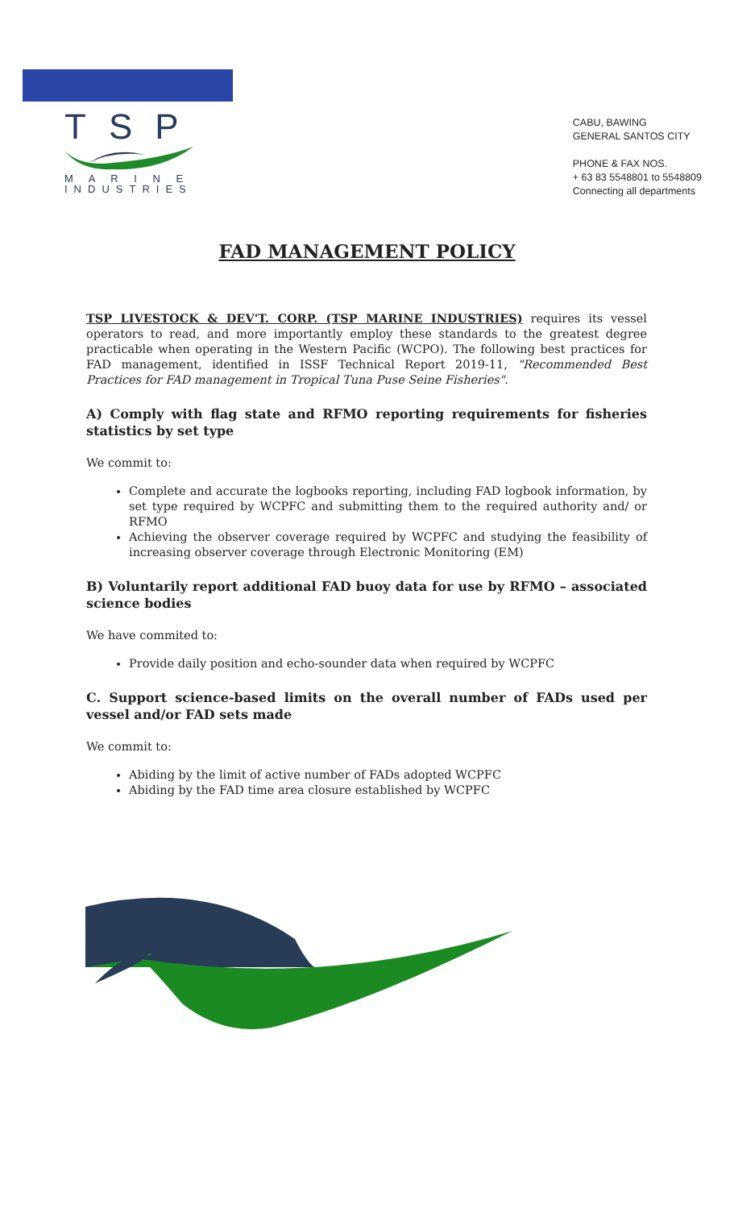TSP
M A R I N E
INDUSTRIES
CABU, BAWING
GENERAL SANTOS CITY
PHONE & FAX NOS.
+ 63 83 5548801 to 5548809
Connecting all departments
FAD MANAGEMENT POLICY
TSP LIVESTOCK & DEV'T. CORP. (TSP MARINE INDUSTRIES) requires its vessel operators to read, and more importantly employ these standards to the greatest degree practicable when operating in the Western Pacific (WCPO). The following best practices for FAD management, identified in ISSF Technical Report 2019-11, "Recommended Best Practices for FAD management in Tropical Tuna Puse Seine Fisheries".
A) Comply with flag state and RFMO reporting requirements for fisheries statistics by set type
We commit to:
Complete and accurate the logbooks reporting, including FAD logbook information, by set type required by WCPFC and submitting them to the required authority and/ or RFMO
Achieving the observer coverage required by WCPFC and studying the feasibility of increasing observer coverage through Electronic Monitoring (EM)
B) Voluntarily report additional FAD buoy data for use by RFMO – associated science bodies
We have commited to:
Provide daily position and echo-sounder data when required by WCPFC
C. Support science-based limits on the overall number of FADs used per vessel and/or FAD sets made
We commit to:
Abiding by the limit of active number of FADs adopted WCPFC
Abiding by the FAD time area closure established by WCPFC